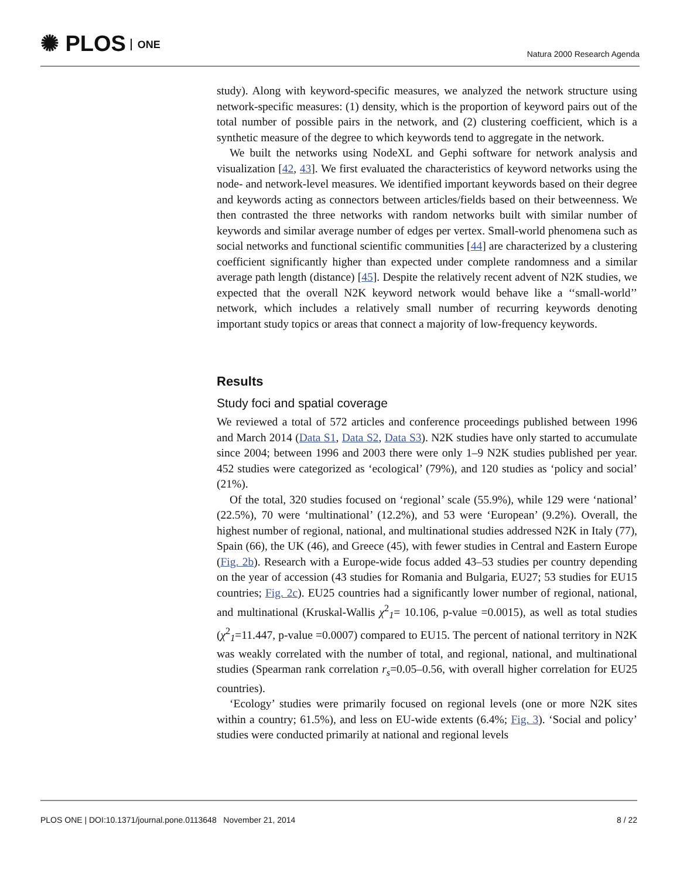✺ PLOS ONE Natura 2000 Research Agenda
study). Along with keyword-specific measures, we analyzed the network structure using network-specific measures: (1) density, which is the proportion of keyword pairs out of the total number of possible pairs in the network, and (2) clustering coefficient, which is a synthetic measure of the degree to which keywords tend to aggregate in the network.
We built the networks using NodeXL and Gephi software for network analysis and visualization [42, 43]. We first evaluated the characteristics of keyword networks using the node- and network-level measures. We identified important keywords based on their degree and keywords acting as connectors between articles/fields based on their betweenness. We then contrasted the three networks with random networks built with similar number of keywords and similar average number of edges per vertex. Small-world phenomena such as social networks and functional scientific communities [44] are characterized by a clustering coefficient significantly higher than expected under complete randomness and a similar average path length (distance) [45]. Despite the relatively recent advent of N2K studies, we expected that the overall N2K keyword network would behave like a ‘‘small-world’’ network, which includes a relatively small number of recurring keywords denoting important study topics or areas that connect a majority of low-frequency keywords.
Results
Study foci and spatial coverage
We reviewed a total of 572 articles and conference proceedings published between 1996 and March 2014 (Data S1, Data S2, Data S3). N2K studies have only started to accumulate since 2004; between 1996 and 2003 there were only 1–9 N2K studies published per year. 452 studies were categorized as ‘ecological’ (79%), and 120 studies as ‘policy and social’ (21%).
Of the total, 320 studies focused on ‘regional’ scale (55.9%), while 129 were ‘national’ (22.5%), 70 were ‘multinational’ (12.2%), and 53 were ‘European’ (9.2%). Overall, the highest number of regional, national, and multinational studies addressed N2K in Italy (77), Spain (66), the UK (46), and Greece (45), with fewer studies in Central and Eastern Europe (Fig. 2b). Research with a Europe-wide focus added 43–53 studies per country depending on the year of accession (43 studies for Romania and Bulgaria, EU27; 53 studies for EU15 countries; Fig. 2c). EU25 countries had a significantly lower number of regional, national, and multinational (Kruskal-Wallis χ<sup>2</sup><sub>1</sub>= 10.106, p-value =0.0015), as well as total studies (χ<sup>2</sup><sub>1</sub>=11.447, p-value =0.0007) compared to EU15. The percent of national territory in N2K was weakly correlated with the number of total, and regional, national, and multinational studies (Spearman rank correlation r<sub>s</sub>=0.05–0.56, with overall higher correlation for EU25 countries).
‘Ecology’ studies were primarily focused on regional levels (one or more N2K sites within a country; 61.5%), and less on EU-wide extents (6.4%; Fig. 3). ‘Social and policy’ studies were conducted primarily at national and regional levels
PLOS ONE | DOI:10.1371/journal.pone.0113648 November 21, 2014 8 / 22